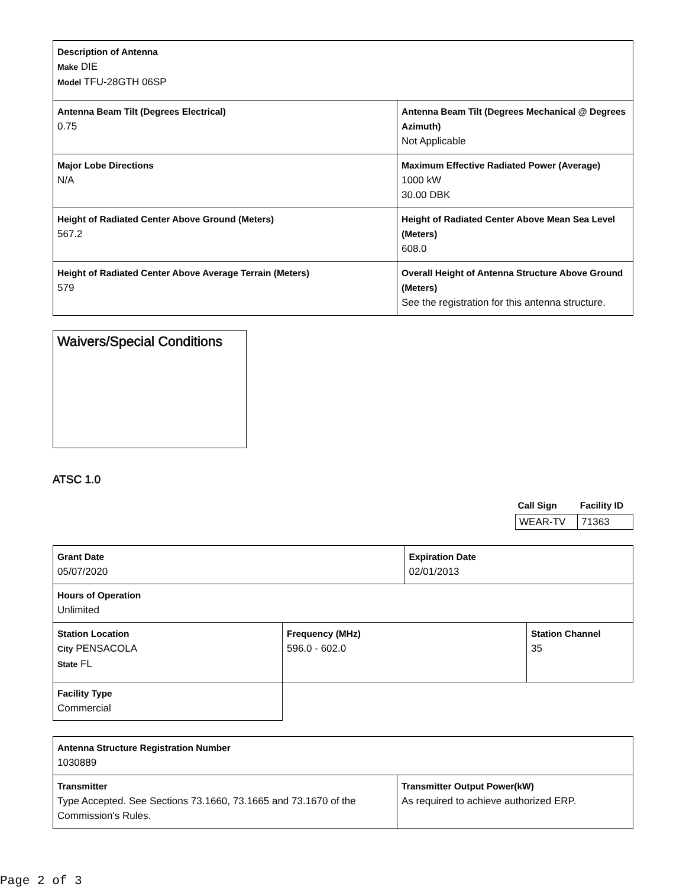| Description of Antenna Make DIE Model TFU-28GTH 06SP | |
| Antenna Beam Tilt (Degrees Electrical) 0.75 | Antenna Beam Tilt (Degrees Mechanical @ Degrees Azimuth) Not Applicable |
| Major Lobe Directions N/A | Maximum Effective Radiated Power (Average) 1000 kW 30.00 DBK |
| Height of Radiated Center Above Ground (Meters) 567.2 | Height of Radiated Center Above Mean Sea Level (Meters) 608.0 |
| Height of Radiated Center Above Average Terrain (Meters) 579 | Overall Height of Antenna Structure Above Ground (Meters) See the registration for this antenna structure. |
| Waivers/Special Conditions |
ATSC 1.0
| Call Sign | Facility ID |
| WEAR-TV | 71363 |
| Grant Date 05/07/2020 | | Expiration Date 02/01/2013 | |
| Hours of Operation Unlimited | | | |
| Station Location City PENSACOLA State FL | Frequency (MHz) 596.0 - 602.0 | | Station Channel 35 |
| Facility Type Commercial | | | |
| Antenna Structure Registration Number 1030889 | |
| Transmitter Type Accepted. See Sections 73.1660, 73.1665 and 73.1670 of the Commission's Rules. | Transmitter Output Power(kW) As required to achieve authorized ERP. |
Page 2 of 3